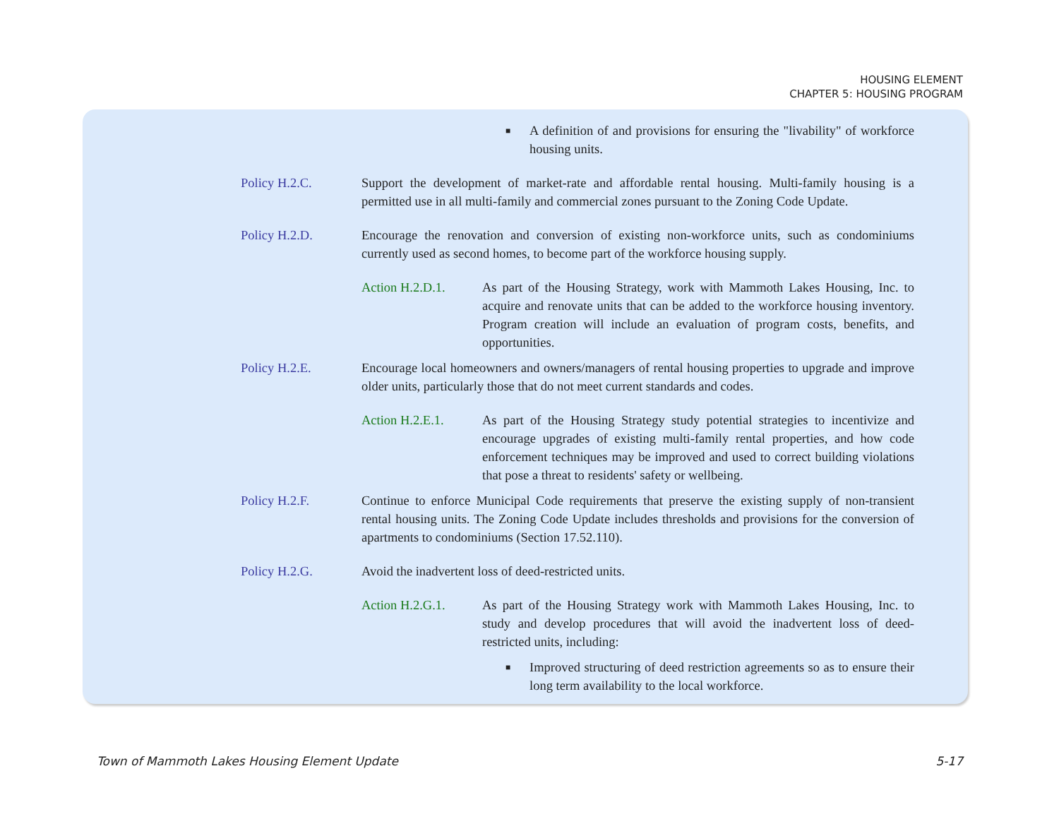HOUSING ELEMENT
CHAPTER 5: HOUSING PROGRAM
■
A definition of and provisions for ensuring the "livability" of workforce housing units.
Policy H.2.C. Support the development of market-rate and affordable rental housing. Multi-family housing is a permitted use in all multi-family and commercial zones pursuant to the Zoning Code Update.
Policy H.2.D. Encourage the renovation and conversion of existing non-workforce units, such as condominiums currently used as second homes, to become part of the workforce housing supply.
Action H.2.D.1. As part of the Housing Strategy, work with Mammoth Lakes Housing, Inc. to acquire and renovate units that can be added to the workforce housing inventory. Program creation will include an evaluation of program costs, benefits, and opportunities.
Policy H.2.E. Encourage local homeowners and owners/managers of rental housing properties to upgrade and improve older units, particularly those that do not meet current standards and codes.
Action H.2.E.1. As part of the Housing Strategy study potential strategies to incentivize and encourage upgrades of existing multi-family rental properties, and how code enforcement techniques may be improved and used to correct building violations that pose a threat to residents' safety or wellbeing.
Policy H.2.F. Continue to enforce Municipal Code requirements that preserve the existing supply of non-transient rental housing units. The Zoning Code Update includes thresholds and provisions for the conversion of apartments to condominiums (Section 17.52.110).
Policy H.2.G. Avoid the inadvertent loss of deed-restricted units.
Action H.2.G.1. As part of the Housing Strategy work with Mammoth Lakes Housing, Inc. to study and develop procedures that will avoid the inadvertent loss of deed-restricted units, including:
■
Improved structuring of deed restriction agreements so as to ensure their long term availability to the local workforce.
Town of Mammoth Lakes Housing Element Update 5-17